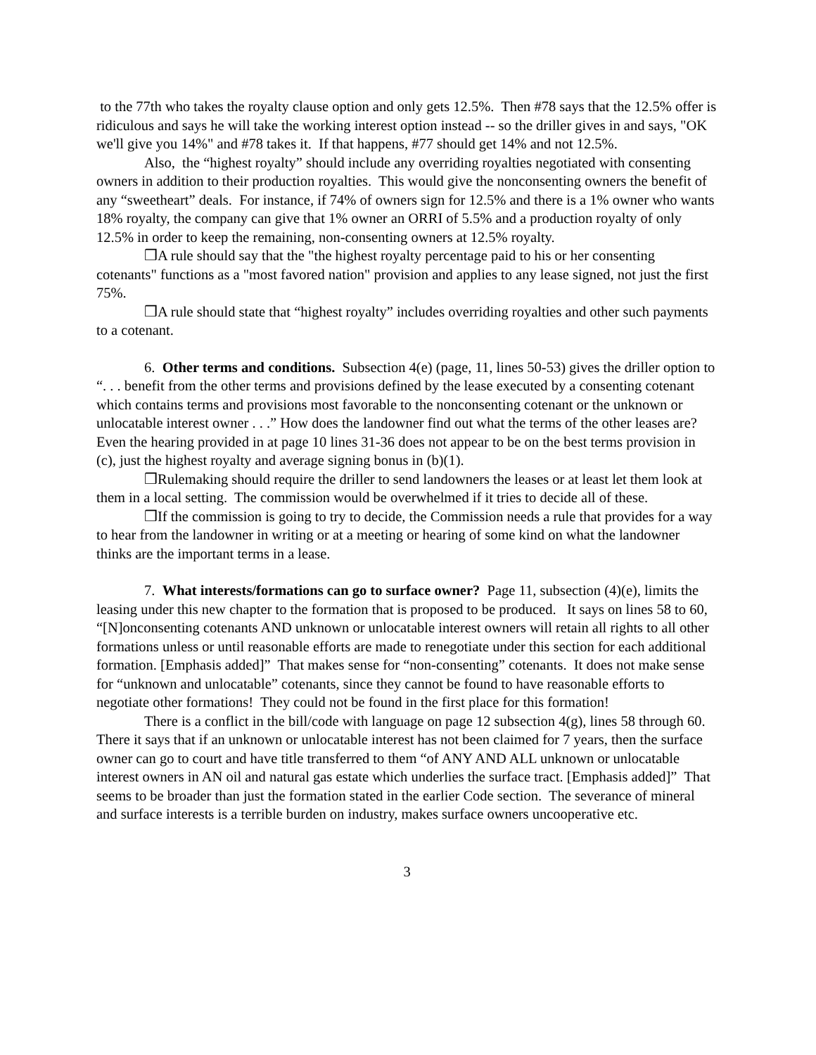to the 77th who takes the royalty clause option and only gets 12.5%. Then #78 says that the 12.5% offer is ridiculous and says he will take the working interest option instead -- so the driller gives in and says, "OK we'll give you 14%" and #78 takes it. If that happens, #77 should get 14% and not 12.5%.
Also, the “highest royalty” should include any overriding royalties negotiated with consenting owners in addition to their production royalties. This would give the nonconsenting owners the benefit of any “sweetheart” deals. For instance, if 74% of owners sign for 12.5% and there is a 1% owner who wants 18% royalty, the company can give that 1% owner an ORRI of 5.5% and a production royalty of only 12.5% in order to keep the remaining, non-consenting owners at 12.5% royalty.
❒A rule should say that the "the highest royalty percentage paid to his or her consenting cotenants" functions as a "most favored nation" provision and applies to any lease signed, not just the first 75%.
❒A rule should state that “highest royalty” includes overriding royalties and other such payments to a cotenant.
6. Other terms and conditions. Subsection 4(e) (page, 11, lines 50-53) gives the driller option to “. . . benefit from the other terms and provisions defined by the lease executed by a consenting cotenant which contains terms and provisions most favorable to the nonconsenting cotenant or the unknown or unlocatable interest owner . . .” How does the landowner find out what the terms of the other leases are? Even the hearing provided in at page 10 lines 31-36 does not appear to be on the best terms provision in (c), just the highest royalty and average signing bonus in (b)(1).
❒Rulemaking should require the driller to send landowners the leases or at least let them look at them in a local setting. The commission would be overwhelmed if it tries to decide all of these.
❒If the commission is going to try to decide, the Commission needs a rule that provides for a way to hear from the landowner in writing or at a meeting or hearing of some kind on what the landowner thinks are the important terms in a lease.
7. What interests/formations can go to surface owner? Page 11, subsection (4)(e), limits the leasing under this new chapter to the formation that is proposed to be produced. It says on lines 58 to 60, “[N]onconsenting cotenants AND unknown or unlocatable interest owners will retain all rights to all other formations unless or until reasonable efforts are made to renegotiate under this section for each additional formation. [Emphasis added]” That makes sense for “non-consenting” cotenants. It does not make sense for “unknown and unlocatable” cotenants, since they cannot be found to have reasonable efforts to negotiate other formations! They could not be found in the first place for this formation!
There is a conflict in the bill/code with language on page 12 subsection 4(g), lines 58 through 60. There it says that if an unknown or unlocatable interest has not been claimed for 7 years, then the surface owner can go to court and have title transferred to them “of ANY AND ALL unknown or unlocatable interest owners in AN oil and natural gas estate which underlies the surface tract. [Emphasis added]” That seems to be broader than just the formation stated in the earlier Code section. The severance of mineral and surface interests is a terrible burden on industry, makes surface owners uncooperative etc.
3